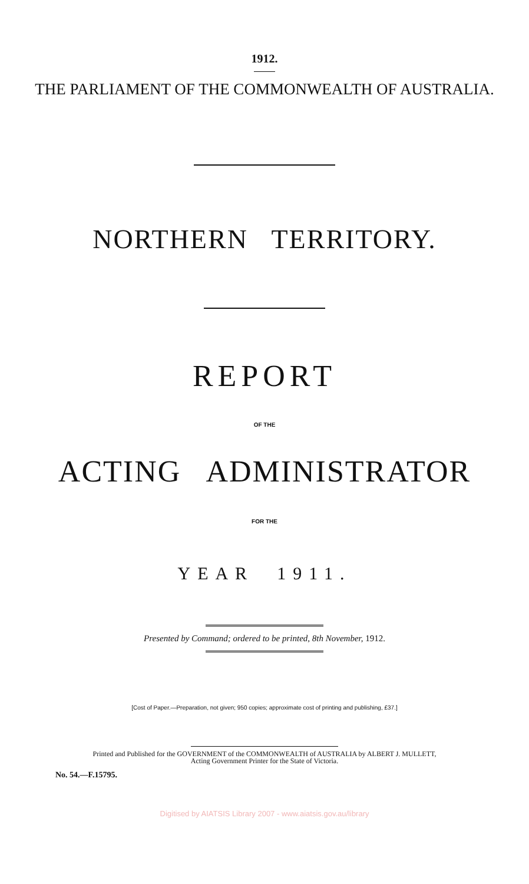1912.
THE PARLIAMENT OF THE COMMONWEALTH OF AUSTRALIA.
NORTHERN TERRITORY.
REPORT
OF THE
ACTING ADMINISTRATOR
FOR THE
YEAR 1911.
Presented by Command; ordered to be printed, 8th November, 1912.
[Cost of Paper.—Preparation, not given; 950 copies; approximate cost of printing and publishing, £37.]
Printed and Published for the GOVERNMENT of the COMMONWEALTH of AUSTRALIA by ALBERT J. MULLETT,
Acting Government Printer for the State of Victoria.
No. 54.—F.15795.
Digitised by AIATSIS Library 2007 - www.aiatsis.gov.au/library